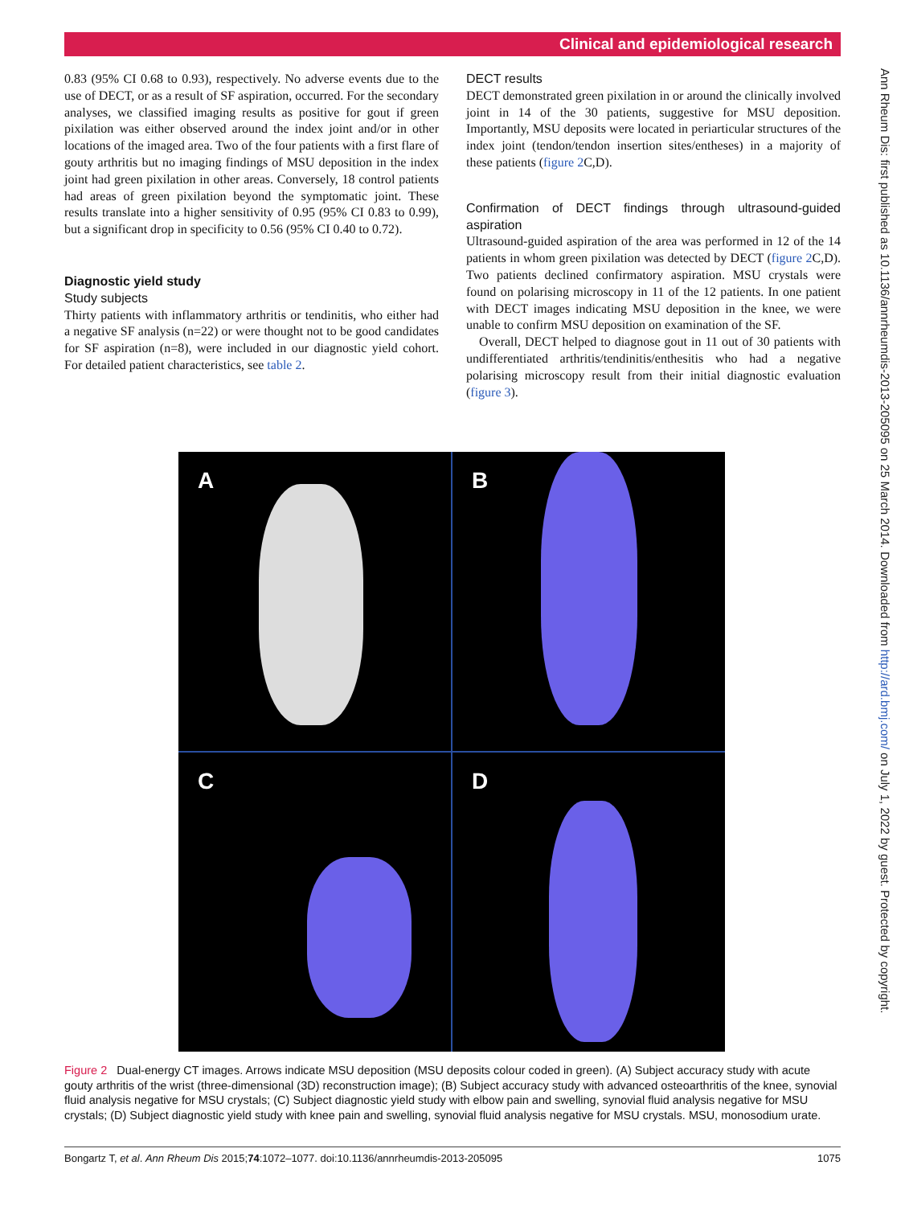Clinical and epidemiological research
0.83 (95% CI 0.68 to 0.93), respectively. No adverse events due to the use of DECT, or as a result of SF aspiration, occurred. For the secondary analyses, we classified imaging results as positive for gout if green pixilation was either observed around the index joint and/or in other locations of the imaged area. Two of the four patients with a first flare of gouty arthritis but no imaging findings of MSU deposition in the index joint had green pixilation in other areas. Conversely, 18 control patients had areas of green pixilation beyond the symptomatic joint. These results translate into a higher sensitivity of 0.95 (95% CI 0.83 to 0.99), but a significant drop in specificity to 0.56 (95% CI 0.40 to 0.72).
Diagnostic yield study
Study subjects
Thirty patients with inflammatory arthritis or tendinitis, who either had a negative SF analysis (n=22) or were thought not to be good candidates for SF aspiration (n=8), were included in our diagnostic yield cohort. For detailed patient characteristics, see table 2.
DECT results
DECT demonstrated green pixilation in or around the clinically involved joint in 14 of the 30 patients, suggestive for MSU deposition. Importantly, MSU deposits were located in periarticular structures of the index joint (tendon/tendon insertion sites/entheses) in a majority of these patients (figure 2 C,D).
Confirmation of DECT findings through ultrasound-guided aspiration
Ultrasound-guided aspiration of the area was performed in 12 of the 14 patients in whom green pixilation was detected by DECT (figure 2 C,D). Two patients declined confirmatory aspiration. MSU crystals were found on polarising microscopy in 11 of the 12 patients. In one patient with DECT images indicating MSU deposition in the knee, we were unable to confirm MSU deposition on examination of the SF.
Overall, DECT helped to diagnose gout in 11 out of 30 patients with undifferentiated arthritis/tendinitis/enthesitis who had a negative polarising microscopy result from their initial diagnostic evaluation (figure 3).
A
B
C
D
Figure 2 Dual-energy CT images. Arrows indicate MSU deposition (MSU deposits colour coded in green). (A) Subject accuracy study with acute gouty arthritis of the wrist (three-dimensional (3D) reconstruction image); (B) Subject accuracy study with advanced osteoarthritis of the knee, synovial fluid analysis negative for MSU crystals; (C) Subject diagnostic yield study with elbow pain and swelling, synovial fluid analysis negative for MSU crystals; (D) Subject diagnostic yield study with knee pain and swelling, synovial fluid analysis negative for MSU crystals. MSU, monosodium urate.
Bongartz T, et al. Ann Rheum Dis 2015;74:1072–1077. doi:10.1136/annrheumdis-2013-205095 1075
Ann Rheum Dis: first published as 10.1136/annrheumdis-2013-205095 on 25 March 2014. Downloaded from http://ard.bmj.com/ on July 1, 2022 by guest. Protected by copyright.